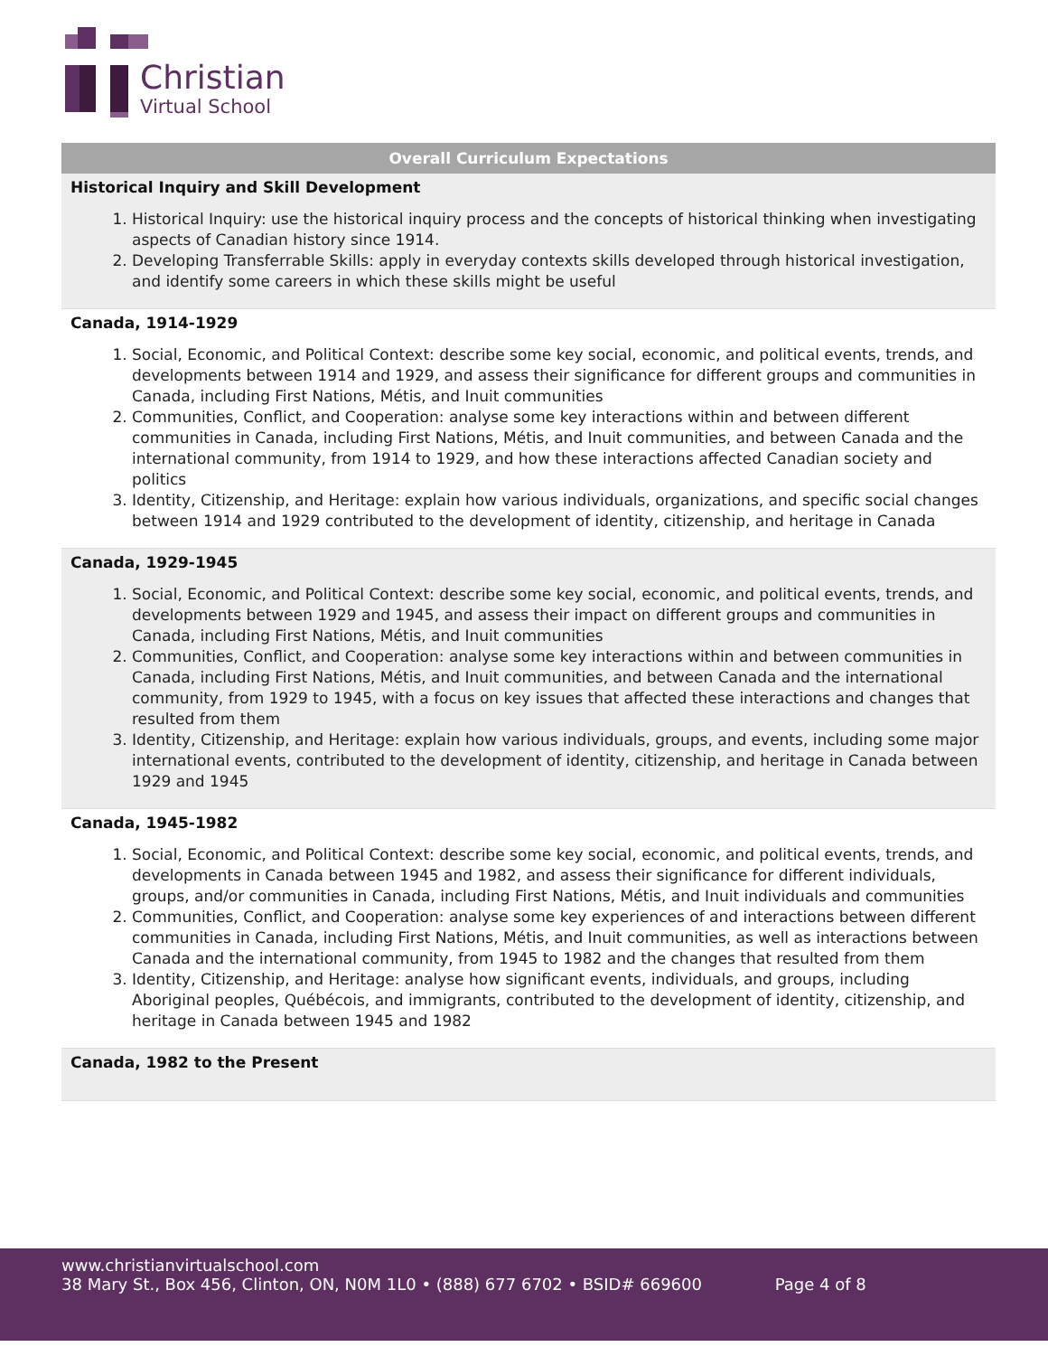Christian
Virtual School
| Overall Curriculum Expectations |
| --- |
| Historical Inquiry and Skill Development 1. Historical Inquiry: use the historical inquiry process and the concepts of historical thinking when investigating aspects of Canadian history since 1914. 2. Developing Transferrable Skills: apply in everyday contexts skills developed through historical investigation, and identify some careers in which these skills might be useful |
| Canada, 1914-1929 1. Social, Economic, and Political Context: describe some key social, economic, and political events, trends, and developments between 1914 and 1929, and assess their significance for different groups and communities in Canada, including First Nations, Métis, and Inuit communities 2. Communities, Conflict, and Cooperation: analyse some key interactions within and between different communities in Canada, including First Nations, Métis, and Inuit communities, and between Canada and the international community, from 1914 to 1929, and how these interactions affected Canadian society and politics 3. Identity, Citizenship, and Heritage: explain how various individuals, organizations, and specific social changes between 1914 and 1929 contributed to the development of identity, citizenship, and heritage in Canada |
| Canada, 1929-1945 1. Social, Economic, and Political Context: describe some key social, economic, and political events, trends, and developments between 1929 and 1945, and assess their impact on different groups and communities in Canada, including First Nations, Métis, and Inuit communities 2. Communities, Conflict, and Cooperation: analyse some key interactions within and between communities in Canada, including First Nations, Métis, and Inuit communities, and between Canada and the international community, from 1929 to 1945, with a focus on key issues that affected these interactions and changes that resulted from them 3. Identity, Citizenship, and Heritage: explain how various individuals, groups, and events, including some major international events, contributed to the development of identity, citizenship, and heritage in Canada between 1929 and 1945 |
| Canada, 1945-1982 1. Social, Economic, and Political Context: describe some key social, economic, and political events, trends, and developments in Canada between 1945 and 1982, and assess their significance for different individuals, groups, and/or communities in Canada, including First Nations, Métis, and Inuit individuals and communities 2. Communities, Conflict, and Cooperation: analyse some key experiences of and interactions between different communities in Canada, including First Nations, Métis, and Inuit communities, as well as interactions between Canada and the international community, from 1945 to 1982 and the changes that resulted from them 3. Identity, Citizenship, and Heritage: analyse how significant events, individuals, and groups, including Aboriginal peoples, Québécois, and immigrants, contributed to the development of identity, citizenship, and heritage in Canada between 1945 and 1982 |
| Canada, 1982 to the Present |
www.christianvirtualschool.com
38 Mary St., Box 456, Clinton, ON, N0M 1L0 • (888) 677 6702 • BSID# 669600 Page 4 of 8